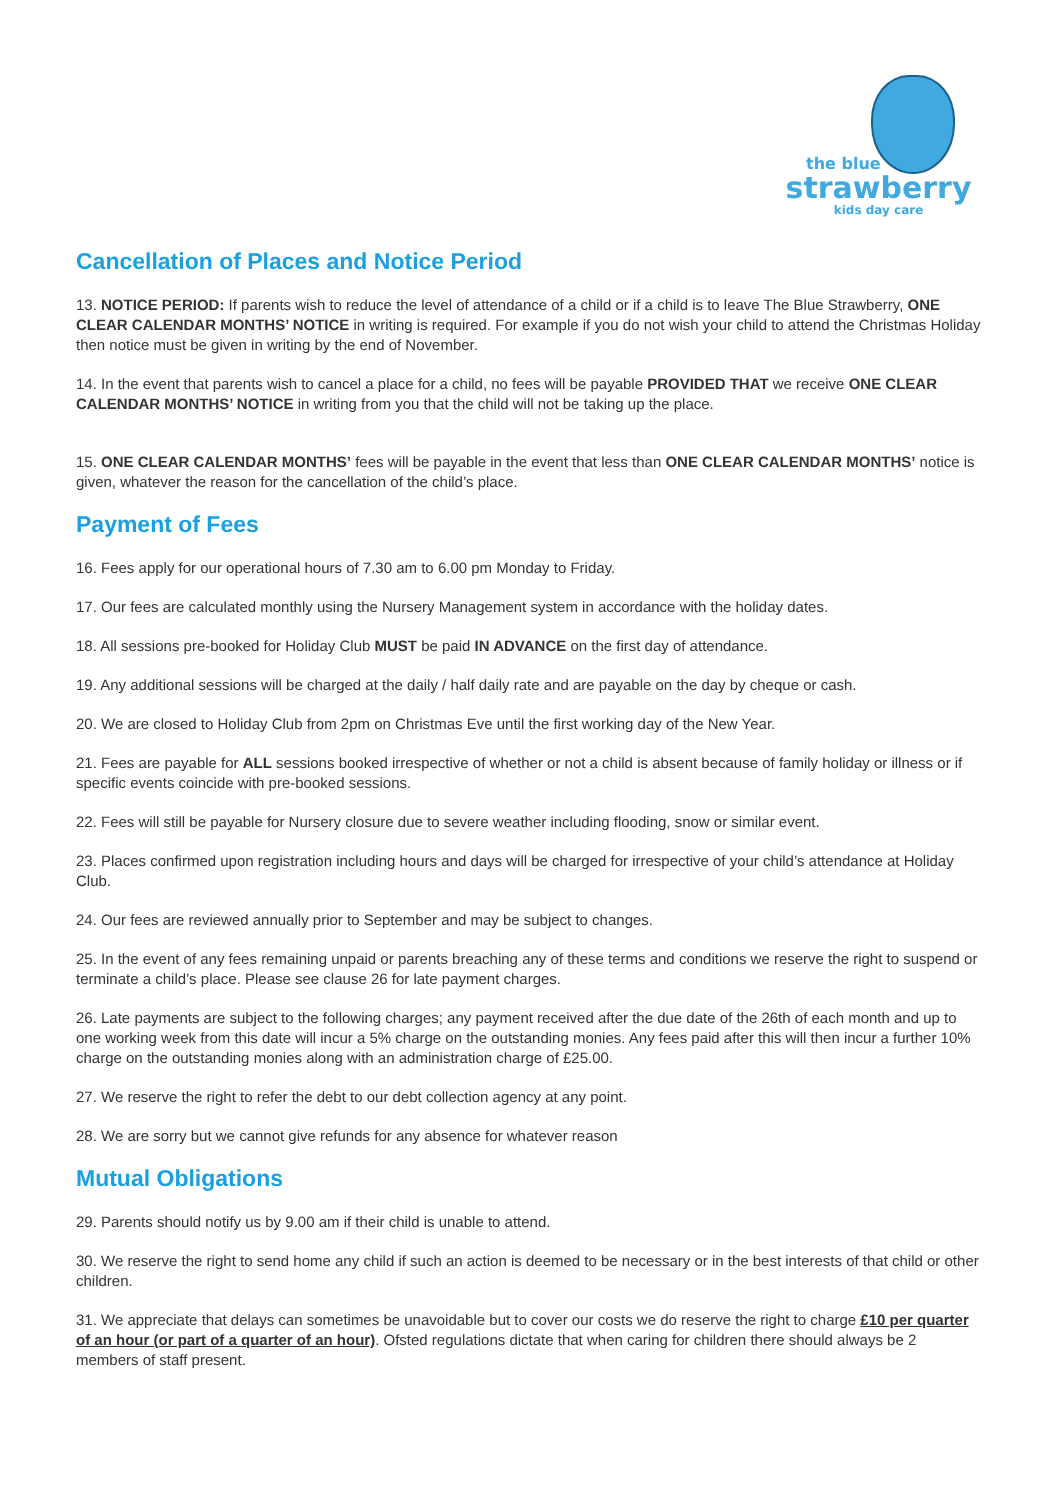the blue
strawberry
kids day care
Cancellation of Places and Notice Period
13. NOTICE PERIOD: If parents wish to reduce the level of attendance of a child or if a child is to leave The Blue Strawberry, ONE CLEAR CALENDAR MONTHS’ NOTICE in writing is required. For example if you do not wish your child to attend the Christmas Holiday then notice must be given in writing by the end of November.
14. In the event that parents wish to cancel a place for a child, no fees will be payable PROVIDED THAT we receive ONE CLEAR CALENDAR MONTHS’ NOTICE in writing from you that the child will not be taking up the place.
15. ONE CLEAR CALENDAR MONTHS’ fees will be payable in the event that less than ONE CLEAR CALENDAR MONTHS’ notice is given, whatever the reason for the cancellation of the child’s place.
Payment of Fees
16. Fees apply for our operational hours of 7.30 am to 6.00 pm Monday to Friday.
17. Our fees are calculated monthly using the Nursery Management system in accordance with the holiday dates.
18. All sessions pre-booked for Holiday Club MUST be paid IN ADVANCE on the first day of attendance.
19. Any additional sessions will be charged at the daily / half daily rate and are payable on the day by cheque or cash.
20. We are closed to Holiday Club from 2pm on Christmas Eve until the first working day of the New Year.
21. Fees are payable for ALL sessions booked irrespective of whether or not a child is absent because of family holiday or illness or if specific events coincide with pre-booked sessions.
22. Fees will still be payable for Nursery closure due to severe weather including flooding, snow or similar event.
23. Places confirmed upon registration including hours and days will be charged for irrespective of your child’s attendance at Holiday Club.
24. Our fees are reviewed annually prior to September and may be subject to changes.
25. In the event of any fees remaining unpaid or parents breaching any of these terms and conditions we reserve the right to suspend or terminate a child’s place. Please see clause 26 for late payment charges.
26. Late payments are subject to the following charges; any payment received after the due date of the 26th of each month and up to one working week from this date will incur a 5% charge on the outstanding monies. Any fees paid after this will then incur a further 10% charge on the outstanding monies along with an administration charge of £25.00.
27. We reserve the right to refer the debt to our debt collection agency at any point.
28. We are sorry but we cannot give refunds for any absence for whatever reason
Mutual Obligations
29. Parents should notify us by 9.00 am if their child is unable to attend.
30. We reserve the right to send home any child if such an action is deemed to be necessary or in the best interests of that child or other children.
31. We appreciate that delays can sometimes be unavoidable but to cover our costs we do reserve the right to charge £10 per quarter of an hour (or part of a quarter of an hour). Ofsted regulations dictate that when caring for children there should always be 2 members of staff present.